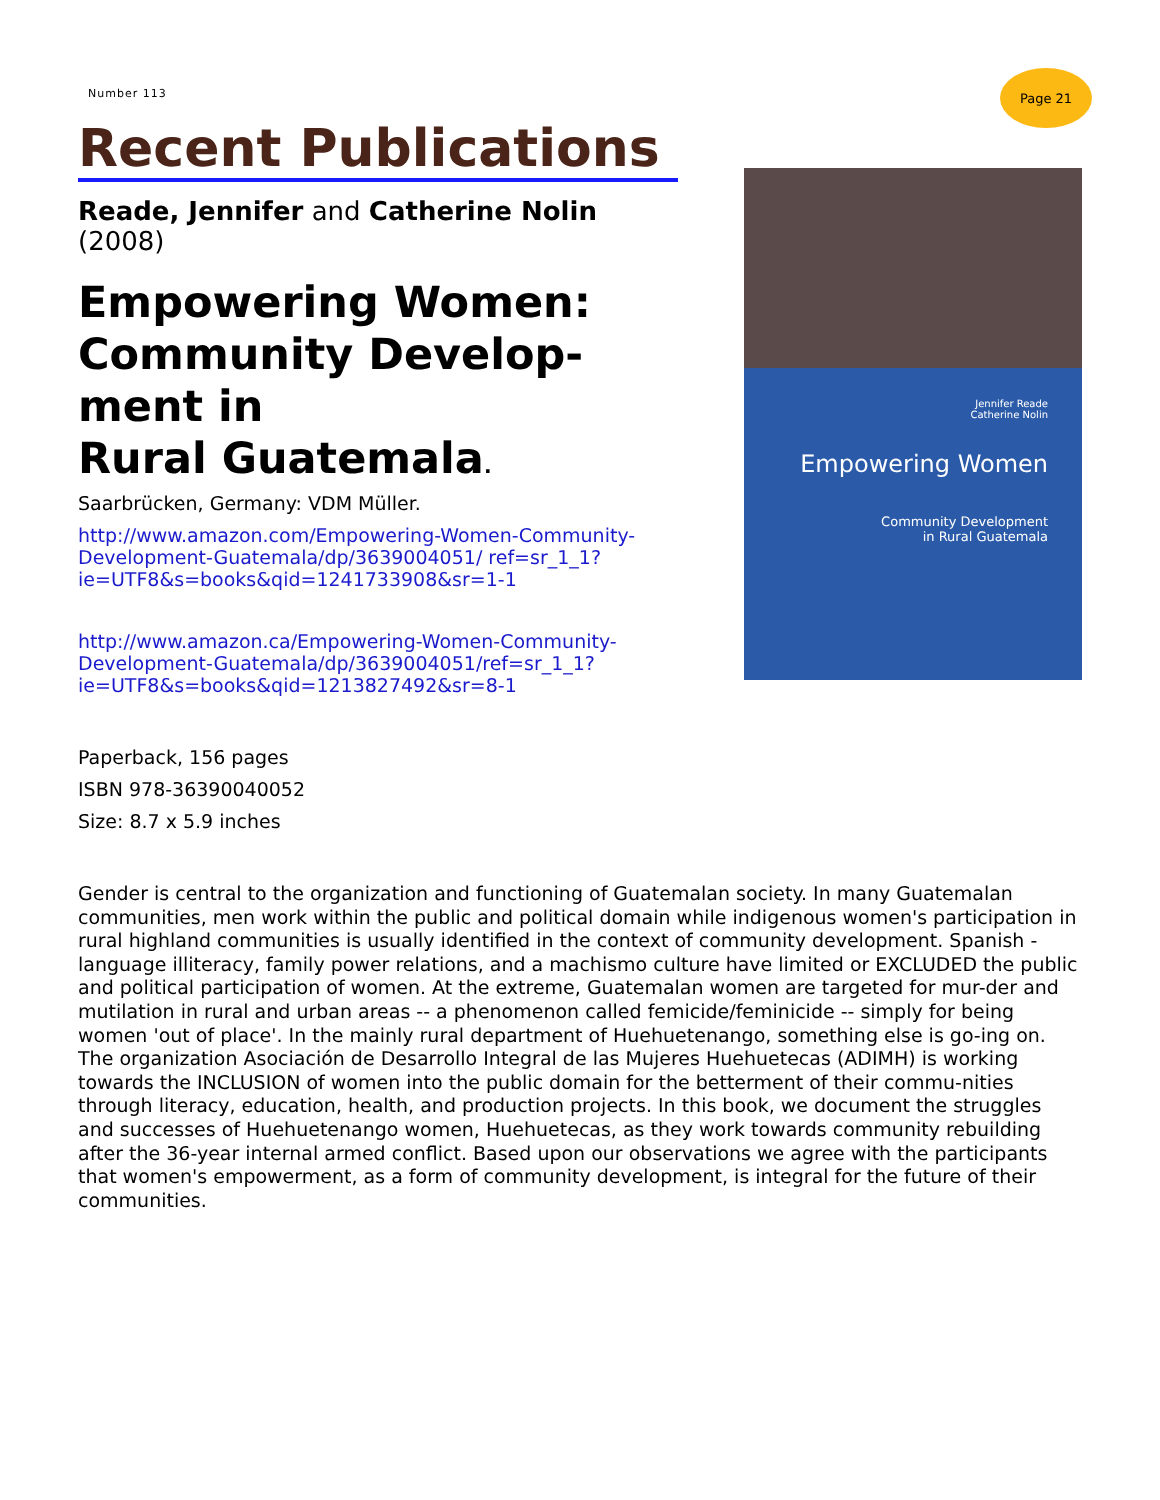Number 113
Page 21
Recent Publications
Reade, Jennifer and Catherine Nolin
(2008)
Empowering Women: Community Develop-ment in
Rural Guatemala.
Saarbrücken, Germany: VDM Müller.
http://www.amazon.com/Empowering-Women-Community-Development-Guatemala/dp/3639004051/ ref=sr_1_1?ie=UTF8&s=books&qid=1241733908&sr=1-1
http://www.amazon.ca/Empowering-Women-Community-Development-Guatemala/dp/3639004051/ref=sr_1_1? ie=UTF8&s=books&qid=1213827492&sr=8-1
Paperback, 156 pages
ISBN 978-36390040052
Size: 8.7 x 5.9 inches
Jennifer Reade
Catherine Nolin
Empowering Women
Community Development
in Rural Guatemala
Gender is central to the organization and functioning of Guatemalan society. In many Guatemalan communities, men work within the public and political domain while indigenous women's participation in rural highland communities is usually identified in the context of community development. Spanish -language illiteracy, family power relations, and a machismo culture have limited or EXCLUDED the public and political participation of women. At the extreme, Guatemalan women are targeted for mur-der and mutilation in rural and urban areas -- a phenomenon called femicide/feminicide -- simply for being women 'out of place'. In the mainly rural department of Huehuetenango, something else is go-ing on. The organization Asociación de Desarrollo Integral de las Mujeres Huehuetecas (ADIMH) is working towards the INCLUSION of women into the public domain for the betterment of their commu-nities through literacy, education, health, and production projects. In this book, we document the struggles and successes of Huehuetenango women, Huehuetecas, as they work towards community rebuilding after the 36-year internal armed conflict. Based upon our observations we agree with the participants that women's empowerment, as a form of community development, is integral for the future of their communities.